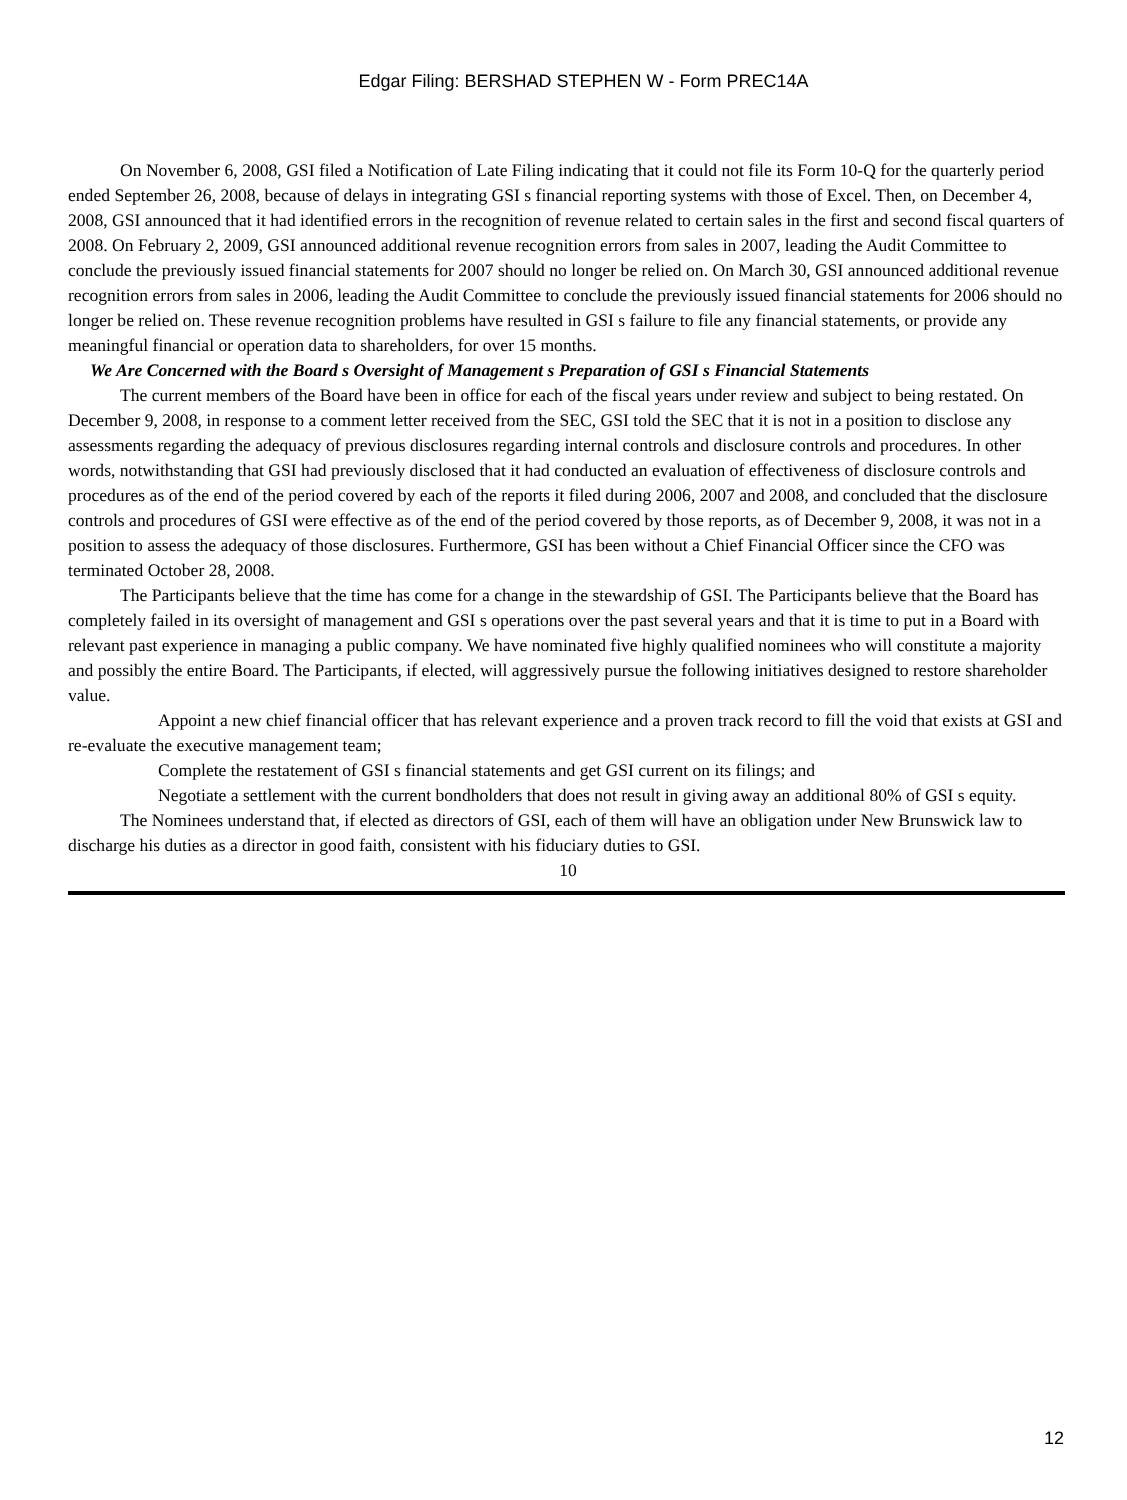Edgar Filing: BERSHAD STEPHEN W - Form PREC14A
On November 6, 2008, GSI filed a Notification of Late Filing indicating that it could not file its Form 10-Q for the quarterly period ended September 26, 2008, because of delays in integrating GSI s financial reporting systems with those of Excel. Then, on December 4, 2008, GSI announced that it had identified errors in the recognition of revenue related to certain sales in the first and second fiscal quarters of 2008. On February 2, 2009, GSI announced additional revenue recognition errors from sales in 2007, leading the Audit Committee to conclude the previously issued financial statements for 2007 should no longer be relied on. On March 30, GSI announced additional revenue recognition errors from sales in 2006, leading the Audit Committee to conclude the previously issued financial statements for 2006 should no longer be relied on. These revenue recognition problems have resulted in GSI s failure to file any financial statements, or provide any meaningful financial or operation data to shareholders, for over 15 months.
We Are Concerned with the Board s Oversight of Management s Preparation of GSI s Financial Statements
The current members of the Board have been in office for each of the fiscal years under review and subject to being restated. On December 9, 2008, in response to a comment letter received from the SEC, GSI told the SEC that it is not in a position to disclose any assessments regarding the adequacy of previous disclosures regarding internal controls and disclosure controls and procedures. In other words, notwithstanding that GSI had previously disclosed that it had conducted an evaluation of effectiveness of disclosure controls and procedures as of the end of the period covered by each of the reports it filed during 2006, 2007 and 2008, and concluded that the disclosure controls and procedures of GSI were effective as of the end of the period covered by those reports, as of December 9, 2008, it was not in a position to assess the adequacy of those disclosures. Furthermore, GSI has been without a Chief Financial Officer since the CFO was terminated October 28, 2008.
The Participants believe that the time has come for a change in the stewardship of GSI. The Participants believe that the Board has completely failed in its oversight of management and GSI s operations over the past several years and that it is time to put in a Board with relevant past experience in managing a public company. We have nominated five highly qualified nominees who will constitute a majority and possibly the entire Board. The Participants, if elected, will aggressively pursue the following initiatives designed to restore shareholder value.
Appoint a new chief financial officer that has relevant experience and a proven track record to fill the void that exists at GSI and re-evaluate the executive management team;
Complete the restatement of GSI s financial statements and get GSI current on its filings; and
Negotiate a settlement with the current bondholders that does not result in giving away an additional 80% of GSI s equity.
The Nominees understand that, if elected as directors of GSI, each of them will have an obligation under New Brunswick law to discharge his duties as a director in good faith, consistent with his fiduciary duties to GSI.
10
12